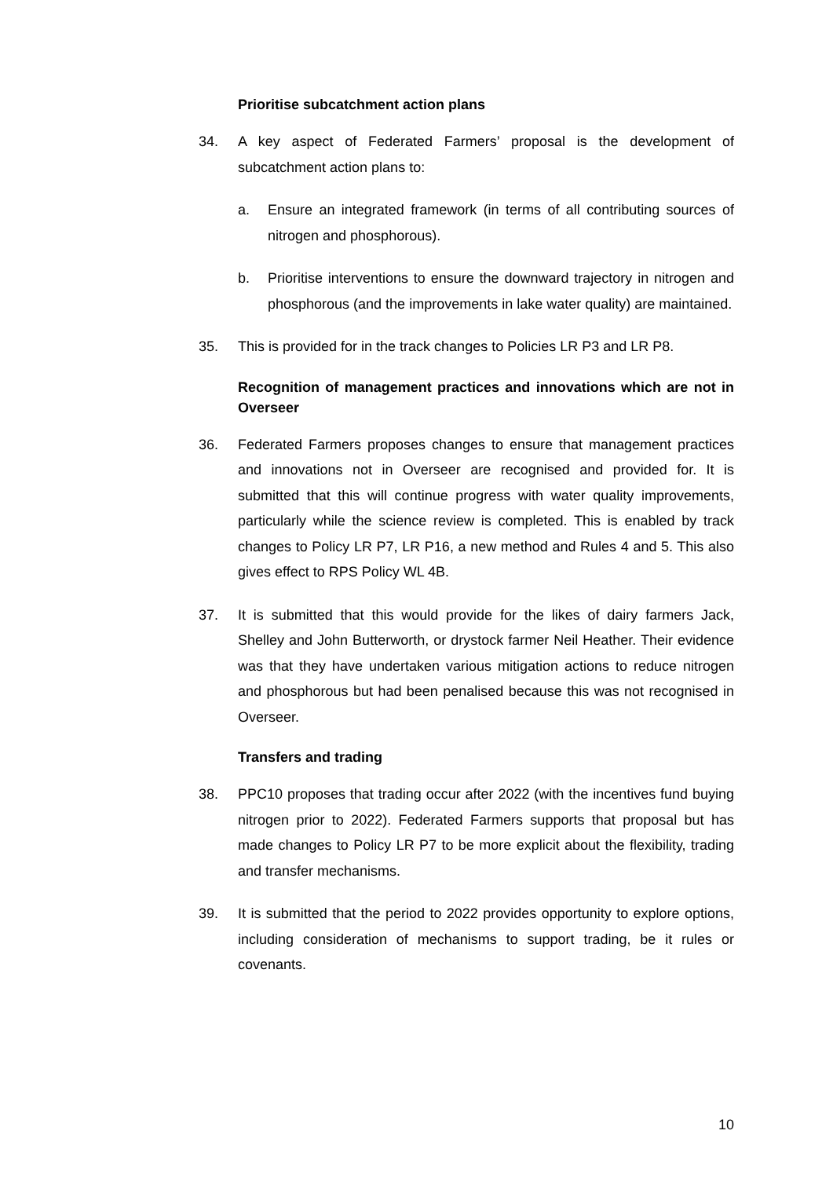Prioritise subcatchment action plans
34. A key aspect of Federated Farmers’ proposal is the development of subcatchment action plans to:
a. Ensure an integrated framework (in terms of all contributing sources of nitrogen and phosphorous).
b. Prioritise interventions to ensure the downward trajectory in nitrogen and phosphorous (and the improvements in lake water quality) are maintained.
35. This is provided for in the track changes to Policies LR P3 and LR P8.
Recognition of management practices and innovations which are not in Overseer
36. Federated Farmers proposes changes to ensure that management practices and innovations not in Overseer are recognised and provided for. It is submitted that this will continue progress with water quality improvements, particularly while the science review is completed. This is enabled by track changes to Policy LR P7, LR P16, a new method and Rules 4 and 5. This also gives effect to RPS Policy WL 4B.
37. It is submitted that this would provide for the likes of dairy farmers Jack, Shelley and John Butterworth, or drystock farmer Neil Heather. Their evidence was that they have undertaken various mitigation actions to reduce nitrogen and phosphorous but had been penalised because this was not recognised in Overseer.
Transfers and trading
38. PPC10 proposes that trading occur after 2022 (with the incentives fund buying nitrogen prior to 2022). Federated Farmers supports that proposal but has made changes to Policy LR P7 to be more explicit about the flexibility, trading and transfer mechanisms.
39. It is submitted that the period to 2022 provides opportunity to explore options, including consideration of mechanisms to support trading, be it rules or covenants.
10